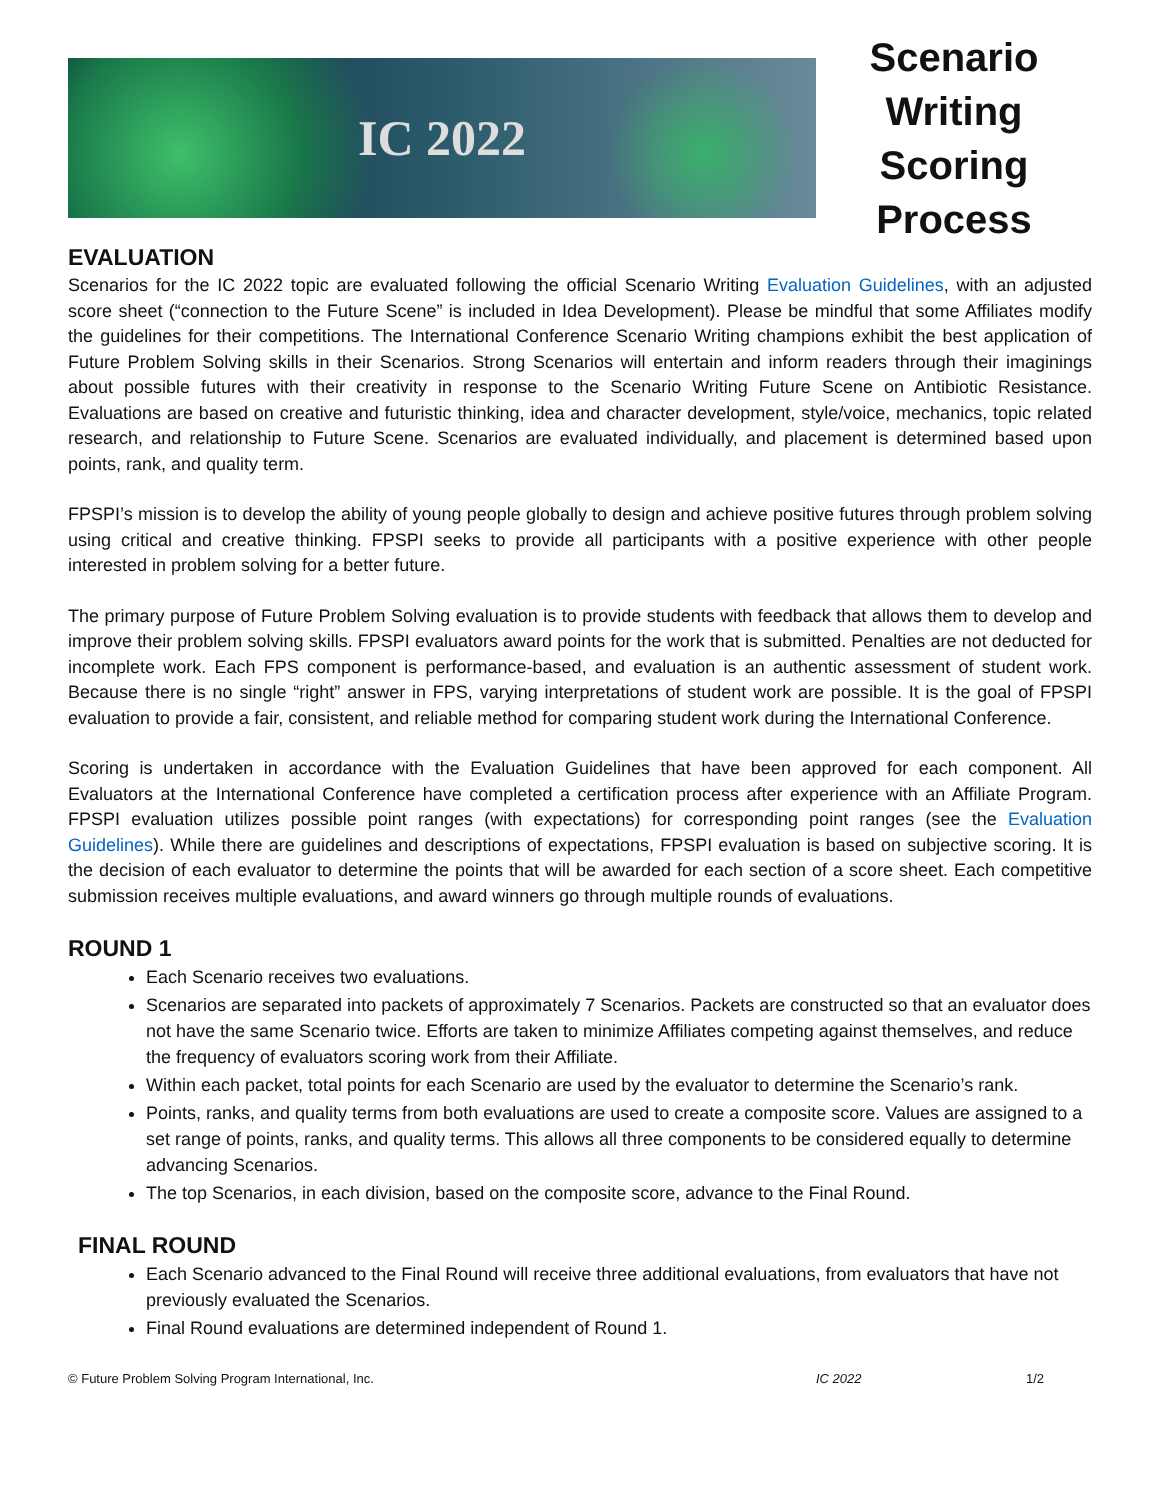IC 2022
Scenario
Writing
Scoring Process
EVALUATION
Scenarios for the IC 2022 topic are evaluated following the official Scenario Writing Evaluation Guidelines, with an adjusted score sheet (“connection to the Future Scene” is included in Idea Development). Please be mindful that some Affiliates modify the guidelines for their competitions. The International Conference Scenario Writing champions exhibit the best application of Future Problem Solving skills in their Scenarios. Strong Scenarios will entertain and inform readers through their imaginings about possible futures with their creativity in response to the Scenario Writing Future Scene on Antibiotic Resistance. Evaluations are based on creative and futuristic thinking, idea and character development, style/voice, mechanics, topic related research, and relationship to Future Scene. Scenarios are evaluated individually, and placement is determined based upon points, rank, and quality term.
FPSPI’s mission is to develop the ability of young people globally to design and achieve positive futures through problem solving using critical and creative thinking. FPSPI seeks to provide all participants with a positive experience with other people interested in problem solving for a better future.
The primary purpose of Future Problem Solving evaluation is to provide students with feedback that allows them to develop and improve their problem solving skills. FPSPI evaluators award points for the work that is submitted. Penalties are not deducted for incomplete work. Each FPS component is performance-based, and evaluation is an authentic assessment of student work. Because there is no single “right” answer in FPS, varying interpretations of student work are possible. It is the goal of FPSPI evaluation to provide a fair, consistent, and reliable method for comparing student work during the International Conference.
Scoring is undertaken in accordance with the Evaluation Guidelines that have been approved for each component. All Evaluators at the International Conference have completed a certification process after experience with an Affiliate Program. FPSPI evaluation utilizes possible point ranges (with expectations) for corresponding point ranges (see the Evaluation Guidelines). While there are guidelines and descriptions of expectations, FPSPI evaluation is based on subjective scoring. It is the decision of each evaluator to determine the points that will be awarded for each section of a score sheet. Each competitive submission receives multiple evaluations, and award winners go through multiple rounds of evaluations.
ROUND 1
Each Scenario receives two evaluations.
Scenarios are separated into packets of approximately 7 Scenarios. Packets are constructed so that an evaluator does not have the same Scenario twice. Efforts are taken to minimize Affiliates competing against themselves, and reduce the frequency of evaluators scoring work from their Affiliate.
Within each packet, total points for each Scenario are used by the evaluator to determine the Scenario’s rank.
Points, ranks, and quality terms from both evaluations are used to create a composite score. Values are assigned to a set range of points, ranks, and quality terms. This allows all three components to be considered equally to determine advancing Scenarios.
The top Scenarios, in each division, based on the composite score, advance to the Final Round.
FINAL ROUND
Each Scenario advanced to the Final Round will receive three additional evaluations, from evaluators that have not previously evaluated the Scenarios.
Final Round evaluations are determined independent of Round 1.
© Future Problem Solving Program International, Inc. IC 2022 1/2